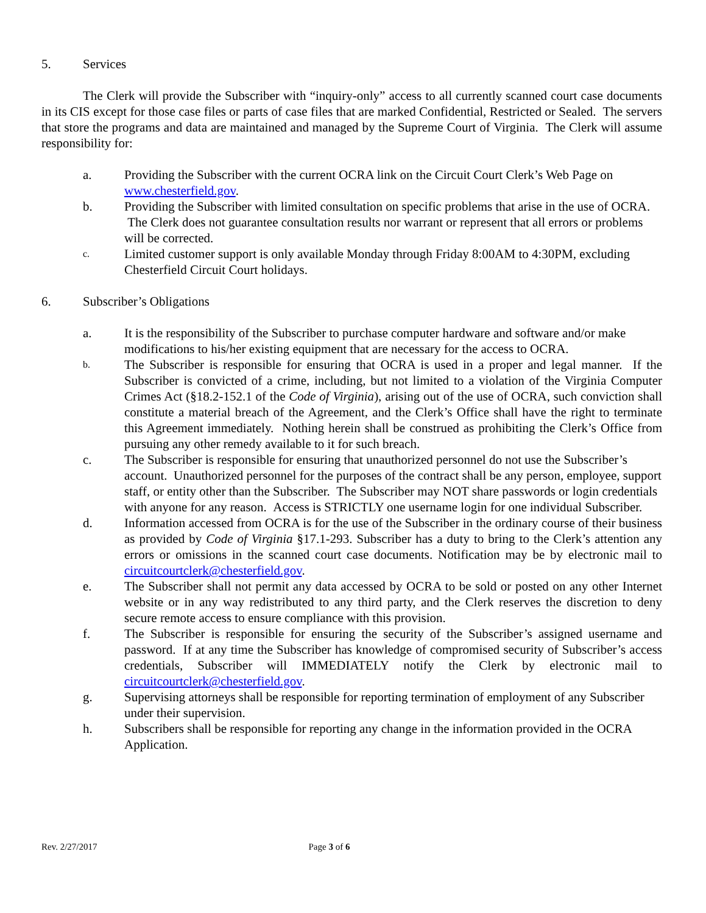5. Services
The Clerk will provide the Subscriber with “inquiry-only” access to all currently scanned court case documents in its CIS except for those case files or parts of case files that are marked Confidential, Restricted or Sealed. The servers that store the programs and data are maintained and managed by the Supreme Court of Virginia. The Clerk will assume responsibility for:
a. Providing the Subscriber with the current OCRA link on the Circuit Court Clerk’s Web Page on www.chesterfield.gov.
b. Providing the Subscriber with limited consultation on specific problems that arise in the use of OCRA. The Clerk does not guarantee consultation results nor warrant or represent that all errors or problems will be corrected.
c. Limited customer support is only available Monday through Friday 8:00AM to 4:30PM, excluding Chesterfield Circuit Court holidays.
6. Subscriber’s Obligations
a. It is the responsibility of the Subscriber to purchase computer hardware and software and/or make modifications to his/her existing equipment that are necessary for the access to OCRA.
b. The Subscriber is responsible for ensuring that OCRA is used in a proper and legal manner. If the Subscriber is convicted of a crime, including, but not limited to a violation of the Virginia Computer Crimes Act (§18.2-152.1 of the Code of Virginia), arising out of the use of OCRA, such conviction shall constitute a material breach of the Agreement, and the Clerk’s Office shall have the right to terminate this Agreement immediately. Nothing herein shall be construed as prohibiting the Clerk’s Office from pursuing any other remedy available to it for such breach.
c. The Subscriber is responsible for ensuring that unauthorized personnel do not use the Subscriber’s account. Unauthorized personnel for the purposes of the contract shall be any person, employee, support staff, or entity other than the Subscriber. The Subscriber may NOT share passwords or login credentials with anyone for any reason. Access is STRICTLY one username login for one individual Subscriber.
d. Information accessed from OCRA is for the use of the Subscriber in the ordinary course of their business as provided by Code of Virginia §17.1-293. Subscriber has a duty to bring to the Clerk’s attention any errors or omissions in the scanned court case documents. Notification may be by electronic mail to circuitcourtclerk@chesterfield.gov.
e. The Subscriber shall not permit any data accessed by OCRA to be sold or posted on any other Internet website or in any way redistributed to any third party, and the Clerk reserves the discretion to deny secure remote access to ensure compliance with this provision.
f. The Subscriber is responsible for ensuring the security of the Subscriber’s assigned username and password. If at any time the Subscriber has knowledge of compromised security of Subscriber’s access credentials, Subscriber will IMMEDIATELY notify the Clerk by electronic mail to circuitcourtclerk@chesterfield.gov.
g. Supervising attorneys shall be responsible for reporting termination of employment of any Subscriber under their supervision.
h. Subscribers shall be responsible for reporting any change in the information provided in the OCRA Application.
Rev. 2/27/2017 Page 3 of 6